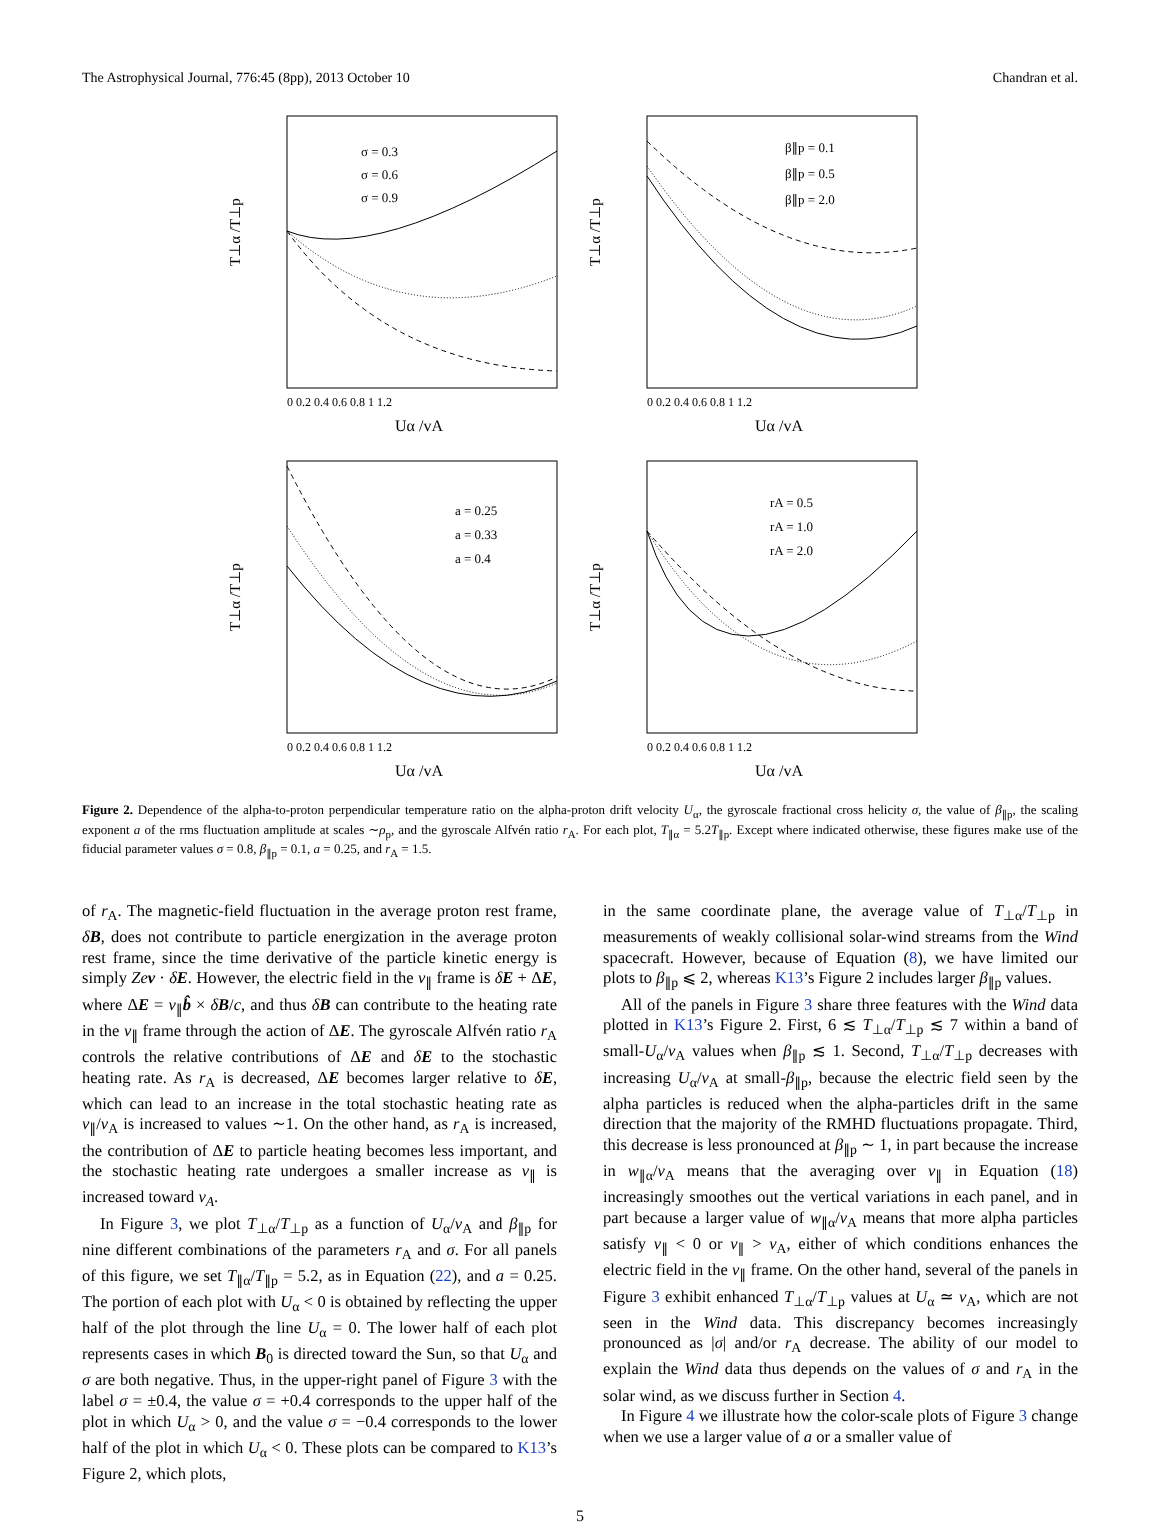The Astrophysical Journal, 776:45 (8pp), 2013 October 10 Chandran et al.
σ = 0.3
σ = 0.6
σ = 0.9
T⊥α /T⊥p
0 0.2 0.4 0.6 0.8 1 1.2
Uα /vA
β∥p = 0.1
β∥p = 0.5
β∥p = 2.0
T⊥α /T⊥p
0 0.2 0.4 0.6 0.8 1 1.2
Uα /vA
a = 0.25
a = 0.33
a = 0.4
T⊥α /T⊥p
0 0.2 0.4 0.6 0.8 1 1.2
Uα /vA
rA = 0.5
rA = 1.0
rA = 2.0
T⊥α /T⊥p
0 0.2 0.4 0.6 0.8 1 1.2
Uα /vA
Figure 2. Dependence of the alpha-to-proton perpendicular temperature ratio on the alpha-proton drift velocity U<sub>α</sub>, the gyroscale fractional cross helicity σ, the value of β<sub>∥p</sub>, the scaling exponent a of the rms fluctuation amplitude at scales ∼ρ<sub>p</sub>, and the gyroscale Alfvén ratio r<sub>A</sub>. For each plot, T<sub>∥α</sub> = 5.2T<sub>∥p</sub>. Except where indicated otherwise, these figures make use of the fiducial parameter values σ = 0.8, β<sub>∥p</sub> = 0.1, a = 0.25, and r<sub>A</sub> = 1.5.
of r<sub>A</sub>. The magnetic-field fluctuation in the average proton rest frame, δB, does not contribute to particle energization in the average proton rest frame, since the time derivative of the particle kinetic energy is simply Zev · δE. However, the electric field in the v<sub>∥</sub> frame is δE + ΔE, where ΔE = v<sub>∥</sub>b̂ × δB/c, and thus δB can contribute to the heating rate in the v<sub>∥</sub> frame through the action of ΔE. The gyroscale Alfvén ratio r<sub>A</sub> controls the relative contributions of ΔE and δE to the stochastic heating rate. As r<sub>A</sub> is decreased, ΔE becomes larger relative to δE, which can lead to an increase in the total stochastic heating rate as v<sub>∥</sub>/v<sub>A</sub> is increased to values ∼1. On the other hand, as r<sub>A</sub> is increased, the contribution of ΔE to particle heating becomes less important, and the stochastic heating rate undergoes a smaller increase as v<sub>∥</sub> is increased toward v<sub>A</sub>.
In Figure 3, we plot T<sub>⊥α</sub>/T<sub>⊥p</sub> as a function of U<sub>α</sub>/v<sub>A</sub> and β<sub>∥p</sub> for nine different combinations of the parameters r<sub>A</sub> and σ. For all panels of this figure, we set T<sub>∥α</sub>/T<sub>∥p</sub> = 5.2, as in Equation (22), and a = 0.25. The portion of each plot with U<sub>α</sub> < 0 is obtained by reflecting the upper half of the plot through the line U<sub>α</sub> = 0. The lower half of each plot represents cases in which B<sub>0</sub> is directed toward the Sun, so that U<sub>α</sub> and σ are both negative. Thus, in the upper-right panel of Figure 3 with the label σ = ±0.4, the value σ = +0.4 corresponds to the upper half of the plot in which U<sub>α</sub> > 0, and the value σ = −0.4 corresponds to the lower half of the plot in which U<sub>α</sub> < 0. These plots can be compared to K13’s Figure 2, which plots,
in the same coordinate plane, the average value of T<sub>⊥α</sub>/T<sub>⊥p</sub> in measurements of weakly collisional solar-wind streams from the Wind spacecraft. However, because of Equation (8), we have limited our plots to β<sub>∥p</sub> ⩽ 2, whereas K13’s Figure 2 includes larger β<sub>∥p</sub> values.
All of the panels in Figure 3 share three features with the Wind data plotted in K13’s Figure 2. First, 6 ≲ T<sub>⊥α</sub>/T<sub>⊥p</sub> ≲ 7 within a band of small-U<sub>α</sub>/v<sub>A</sub> values when β<sub>∥p</sub> ≲ 1. Second, T<sub>⊥α</sub>/T<sub>⊥p</sub> decreases with increasing U<sub>α</sub>/v<sub>A</sub> at small-β<sub>∥p</sub>, because the electric field seen by the alpha particles is reduced when the alpha-particles drift in the same direction that the majority of the RMHD fluctuations propagate. Third, this decrease is less pronounced at β<sub>∥p</sub> ∼ 1, in part because the increase in w<sub>∥α</sub>/v<sub>A</sub> means that the averaging over v<sub>∥</sub> in Equation (18) increasingly smoothes out the vertical variations in each panel, and in part because a larger value of w<sub>∥α</sub>/v<sub>A</sub> means that more alpha particles satisfy v<sub>∥</sub> < 0 or v<sub>∥</sub> > v<sub>A</sub>, either of which conditions enhances the electric field in the v<sub>∥</sub> frame. On the other hand, several of the panels in Figure 3 exhibit enhanced T<sub>⊥α</sub>/T<sub>⊥p</sub> values at U<sub>α</sub> ≃ v<sub>A</sub>, which are not seen in the Wind data. This discrepancy becomes increasingly pronounced as |σ| and/or r<sub>A</sub> decrease. The ability of our model to explain the Wind data thus depends on the values of σ and r<sub>A</sub> in the solar wind, as we discuss further in Section 4.
In Figure 4 we illustrate how the color-scale plots of Figure 3 change when we use a larger value of a or a smaller value of
5